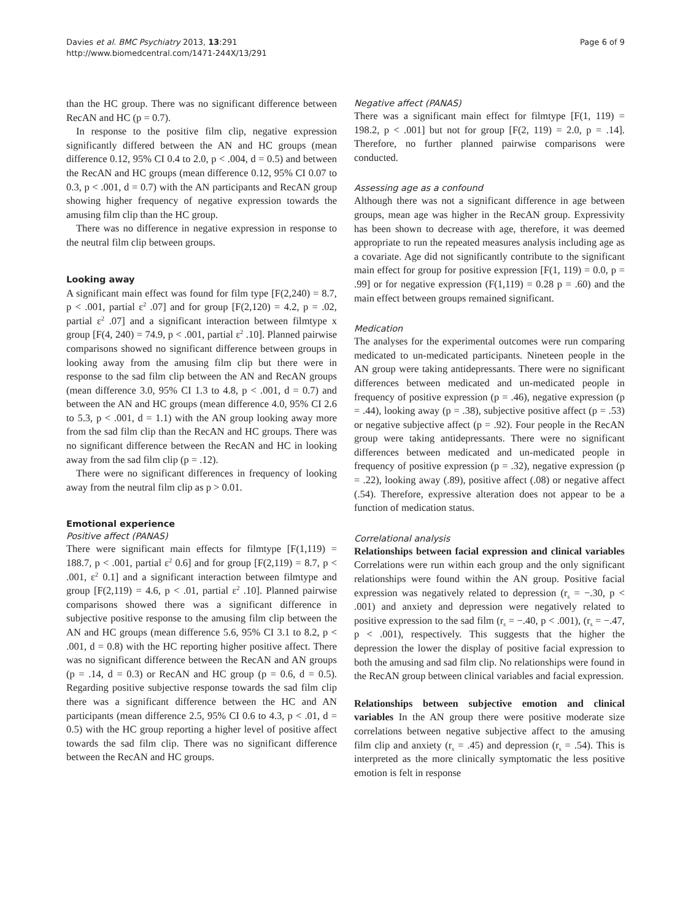Davies et al. BMC Psychiatry 2013, 13:291
http://www.biomedcentral.com/1471-244X/13/291
Page 6 of 9
than the HC group. There was no significant difference between RecAN and HC (p = 0.7).
In response to the positive film clip, negative expression significantly differed between the AN and HC groups (mean difference 0.12, 95% CI 0.4 to 2.0, p < .004, d = 0.5) and between the RecAN and HC groups (mean difference 0.12, 95% CI 0.07 to 0.3, p < .001, d = 0.7) with the AN participants and RecAN group showing higher frequency of negative expression towards the amusing film clip than the HC group.
There was no difference in negative expression in response to the neutral film clip between groups.
Looking away
A significant main effect was found for film type [F(2,240) = 8.7, p < .001, partial ε<sup>2</sup> .07] and for group [F(2,120) = 4.2, p = .02, partial ε<sup>2</sup> .07] and a significant interaction between filmtype x group [F(4, 240) = 74.9, p < .001, partial ε<sup>2</sup> .10]. Planned pairwise comparisons showed no significant difference between groups in looking away from the amusing film clip but there were in response to the sad film clip between the AN and RecAN groups (mean difference 3.0, 95% CI 1.3 to 4.8, p < .001, d = 0.7) and between the AN and HC groups (mean difference 4.0, 95% CI 2.6 to 5.3, p < .001, d = 1.1) with the AN group looking away more from the sad film clip than the RecAN and HC groups. There was no significant difference between the RecAN and HC in looking away from the sad film clip (p = .12).
There were no significant differences in frequency of looking away from the neutral film clip as p > 0.01.
Emotional experience
Positive affect (PANAS)
There were significant main effects for filmtype [F(1,119) = 188.7, p < .001, partial ε<sup>2</sup> 0.6] and for group [F(2,119) = 8.7, p < .001, ε<sup>2</sup> 0.1] and a significant interaction between filmtype and group [F(2,119) = 4.6, p < .01, partial ε<sup>2</sup> .10]. Planned pairwise comparisons showed there was a significant difference in subjective positive response to the amusing film clip between the AN and HC groups (mean difference 5.6, 95% CI 3.1 to 8.2, p < .001, d = 0.8) with the HC reporting higher positive affect. There was no significant difference between the RecAN and AN groups (p = .14, d = 0.3) or RecAN and HC group (p = 0.6, d = 0.5). Regarding positive subjective response towards the sad film clip there was a significant difference between the HC and AN participants (mean difference 2.5, 95% CI 0.6 to 4.3, p < .01, d = 0.5) with the HC group reporting a higher level of positive affect towards the sad film clip. There was no significant difference between the RecAN and HC groups.
Negative affect (PANAS)
There was a significant main effect for filmtype [F(1, 119) = 198.2, p < .001] but not for group [F(2, 119) = 2.0, p = .14]. Therefore, no further planned pairwise comparisons were conducted.
Assessing age as a confound
Although there was not a significant difference in age between groups, mean age was higher in the RecAN group. Expressivity has been shown to decrease with age, therefore, it was deemed appropriate to run the repeated measures analysis including age as a covariate. Age did not significantly contribute to the significant main effect for group for positive expression [F(1, 119) = 0.0, p = .99] or for negative expression (F(1,119) = 0.28 p = .60) and the main effect between groups remained significant.
Medication
The analyses for the experimental outcomes were run comparing medicated to un-medicated participants. Nineteen people in the AN group were taking antidepressants. There were no significant differences between medicated and un-medicated people in frequency of positive expression (p = .46), negative expression (p = .44), looking away (p = .38), subjective positive affect (p = .53) or negative subjective affect (p = .92). Four people in the RecAN group were taking antidepressants. There were no significant differences between medicated and un-medicated people in frequency of positive expression (p = .32), negative expression (p = .22), looking away (.89), positive affect (.08) or negative affect (.54). Therefore, expressive alteration does not appear to be a function of medication status.
Correlational analysis
Relationships between facial expression and clinical variables Correlations were run within each group and the only significant relationships were found within the AN group. Positive facial expression was negatively related to depression (r<sub>s</sub> = −.30, p < .001) and anxiety and depression were negatively related to positive expression to the sad film (r<sub>s</sub> = −.40, p < .001), (r<sub>s</sub> = −.47, p < .001), respectively. This suggests that the higher the depression the lower the display of positive facial expression to both the amusing and sad film clip. No relationships were found in the RecAN group between clinical variables and facial expression.
Relationships between subjective emotion and clinical variables In the AN group there were positive moderate size correlations between negative subjective affect to the amusing film clip and anxiety (r<sub>s</sub> = .45) and depression (r<sub>s</sub> = .54). This is interpreted as the more clinically symptomatic the less positive emotion is felt in response